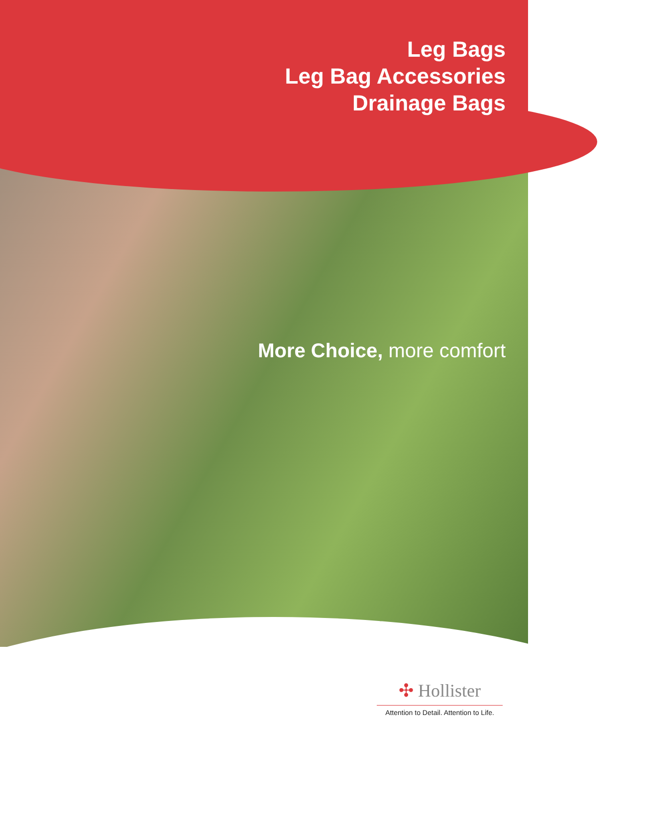Leg Bags
Leg Bag Accessories
Drainage Bags
More Choice, more comfort
✣ Hollister
Attention to Detail. Attention to Life.